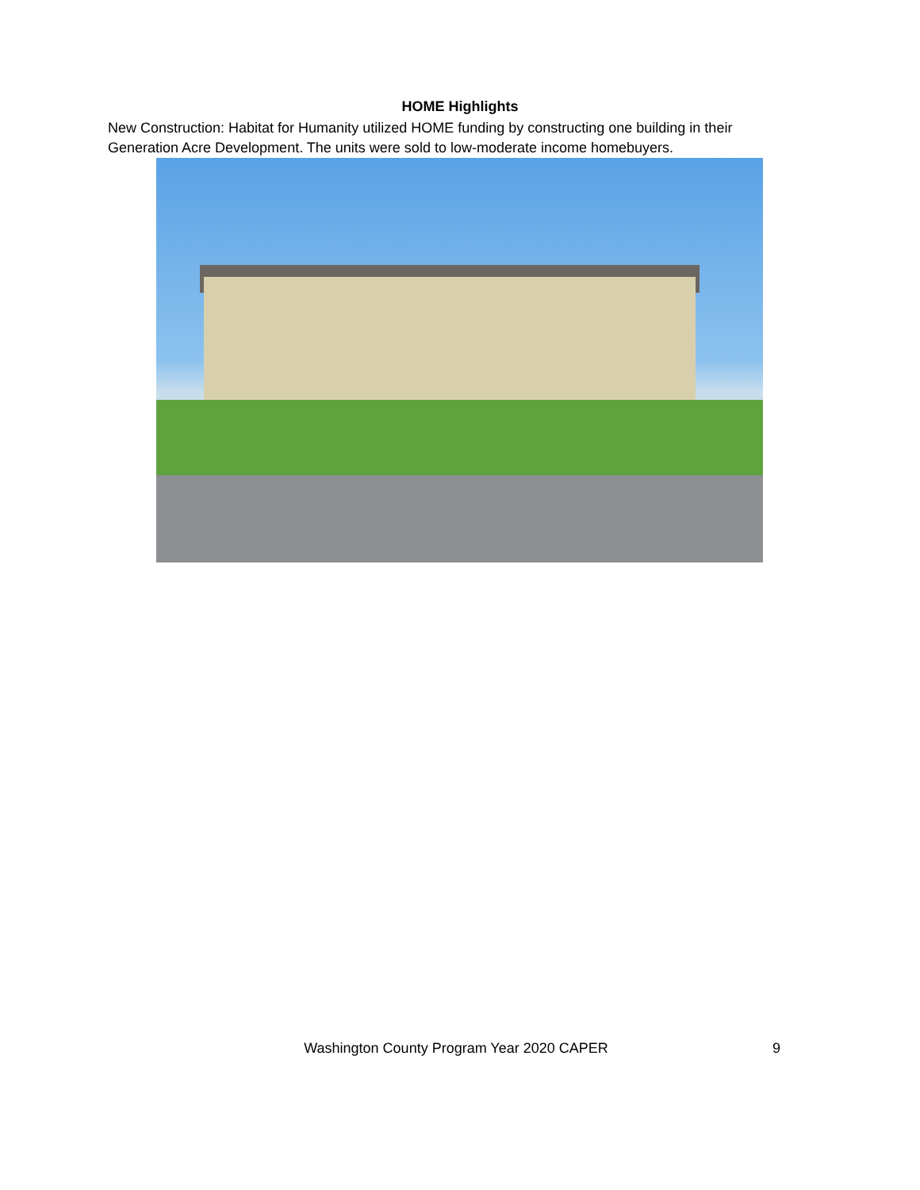HOME Highlights
New Construction: Habitat for Humanity utilized HOME funding by constructing one building in their Generation Acre Development. The units were sold to low-moderate income homebuyers.
Washington County Program Year 2020 CAPER 9